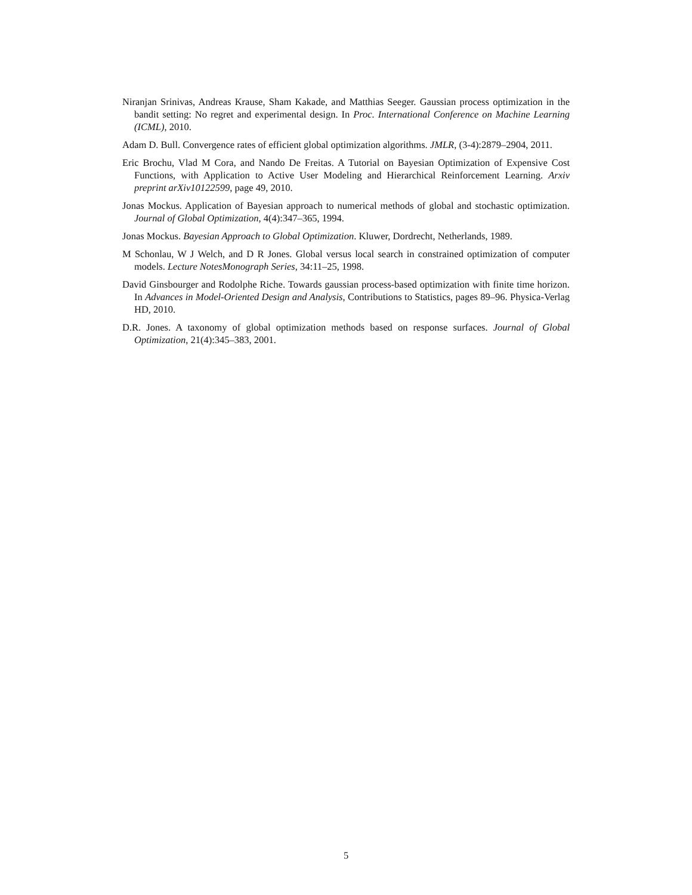Niranjan Srinivas, Andreas Krause, Sham Kakade, and Matthias Seeger. Gaussian process optimization in the bandit setting: No regret and experimental design. In Proc. International Conference on Machine Learning (ICML), 2010.
Adam D. Bull. Convergence rates of efficient global optimization algorithms. JMLR, (3-4):2879–2904, 2011.
Eric Brochu, Vlad M Cora, and Nando De Freitas. A Tutorial on Bayesian Optimization of Expensive Cost Functions, with Application to Active User Modeling and Hierarchical Reinforcement Learning. Arxiv preprint arXiv10122599, page 49, 2010.
Jonas Mockus. Application of Bayesian approach to numerical methods of global and stochastic optimization. Journal of Global Optimization, 4(4):347–365, 1994.
Jonas Mockus. Bayesian Approach to Global Optimization. Kluwer, Dordrecht, Netherlands, 1989.
M Schonlau, W J Welch, and D R Jones. Global versus local search in constrained optimization of computer models. Lecture NotesMonograph Series, 34:11–25, 1998.
David Ginsbourger and Rodolphe Riche. Towards gaussian process-based optimization with finite time horizon. In Advances in Model-Oriented Design and Analysis, Contributions to Statistics, pages 89–96. Physica-Verlag HD, 2010.
D.R. Jones. A taxonomy of global optimization methods based on response surfaces. Journal of Global Optimization, 21(4):345–383, 2001.
5